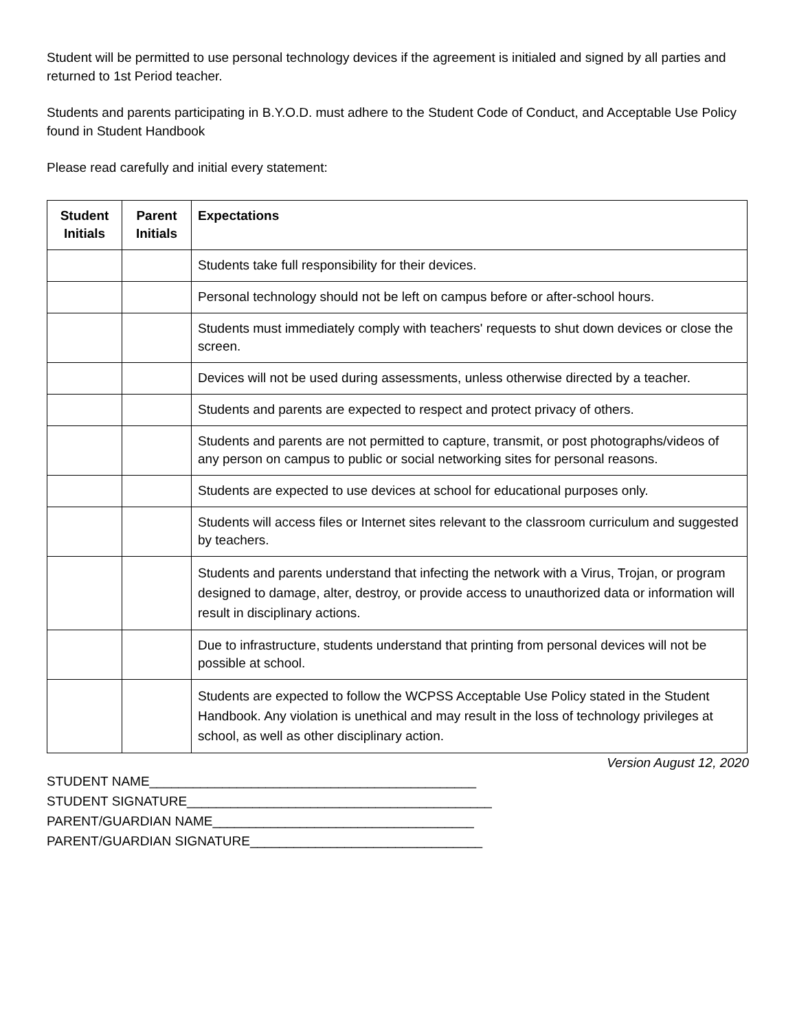Student will be permitted to use personal technology devices if the agreement is initialed and signed by all parties and returned to 1st Period teacher.
Students and parents participating in B.Y.O.D. must adhere to the Student Code of Conduct, and Acceptable Use Policy found in Student Handbook
Please read carefully and initial every statement:
| Student Initials | Parent Initials | Expectations |
| --- | --- | --- |
| | | Students take full responsibility for their devices. |
| | | Personal technology should not be left on campus before or after-school hours. |
| | | Students must immediately comply with teachers' requests to shut down devices or close the screen. |
| | | Devices will not be used during assessments, unless otherwise directed by a teacher. |
| | | Students and parents are expected to respect and protect privacy of others. |
| | | Students and parents are not permitted to capture, transmit, or post photographs/videos of any person on campus to public or social networking sites for personal reasons. |
| | | Students are expected to use devices at school for educational purposes only. |
| | | Students will access files or Internet sites relevant to the classroom curriculum and suggested by teachers. |
| | | Students and parents understand that infecting the network with a Virus, Trojan, or program designed to damage, alter, destroy, or provide access to unauthorized data or information will result in disciplinary actions. |
| | | Due to infrastructure, students understand that printing from personal devices will not be possible at school. |
| | | Students are expected to follow the WCPSS Acceptable Use Policy stated in the Student Handbook. Any violation is unethical and may result in the loss of technology privileges at school, as well as other disciplinary action. |
Version August 12, 2020
STUDENT NAME_____________________________________________
STUDENT SIGNATURE__________________________________________
PARENT/GUARDIAN NAME____________________________________
PARENT/GUARDIAN SIGNATURE________________________________